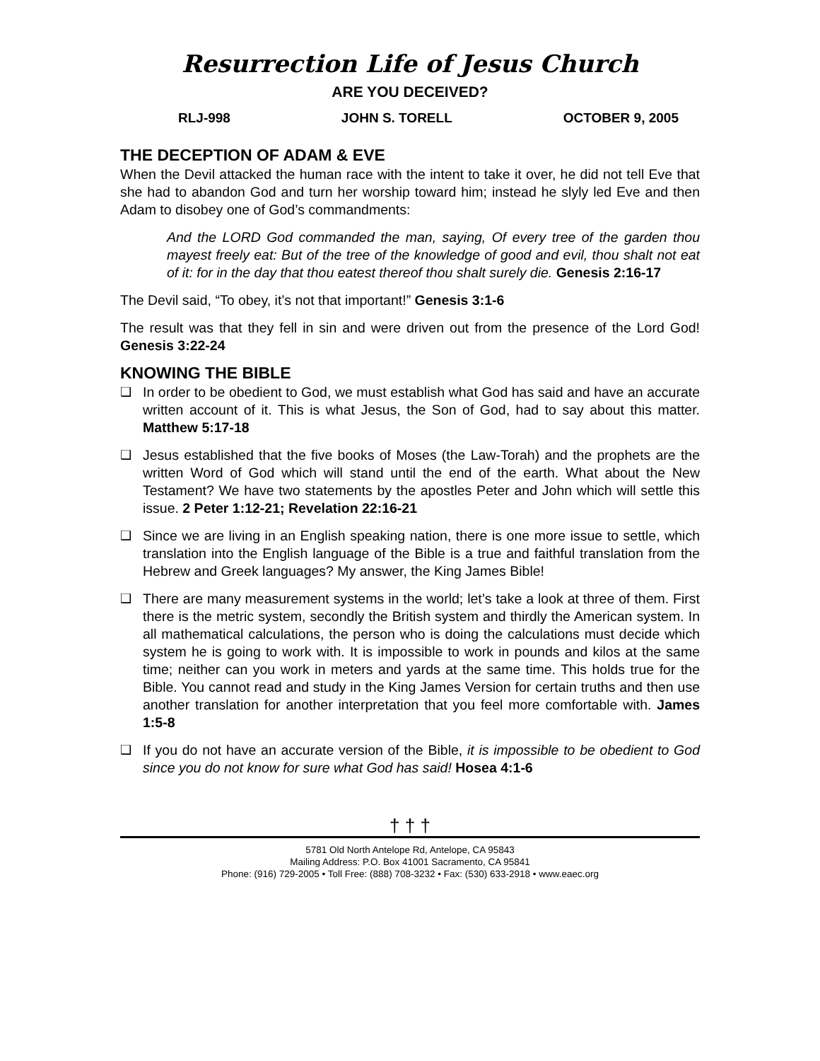Resurrection Life of Jesus Church
ARE YOU DECEIVED?
RLJ-998 JOHN S. TORELL OCTOBER 9, 2005
THE DECEPTION OF ADAM & EVE
When the Devil attacked the human race with the intent to take it over, he did not tell Eve that she had to abandon God and turn her worship toward him; instead he slyly led Eve and then Adam to disobey one of God’s commandments:
And the LORD God commanded the man, saying, Of every tree of the garden thou mayest freely eat: But of the tree of the knowledge of good and evil, thou shalt not eat of it: for in the day that thou eatest thereof thou shalt surely die. Genesis 2:16-17
The Devil said, “To obey, it’s not that important!” Genesis 3:1-6
The result was that they fell in sin and were driven out from the presence of the Lord God! Genesis 3:22-24
KNOWING THE BIBLE
❑ In order to be obedient to God, we must establish what God has said and have an accurate written account of it. This is what Jesus, the Son of God, had to say about this matter. Matthew 5:17-18
❑ Jesus established that the five books of Moses (the Law-Torah) and the prophets are the written Word of God which will stand until the end of the earth. What about the New Testament? We have two statements by the apostles Peter and John which will settle this issue. 2 Peter 1:12-21; Revelation 22:16-21
❑ Since we are living in an English speaking nation, there is one more issue to settle, which translation into the English language of the Bible is a true and faithful translation from the Hebrew and Greek languages? My answer, the King James Bible!
❑ There are many measurement systems in the world; let’s take a look at three of them. First there is the metric system, secondly the British system and thirdly the American system. In all mathematical calculations, the person who is doing the calculations must decide which system he is going to work with. It is impossible to work in pounds and kilos at the same time; neither can you work in meters and yards at the same time. This holds true for the Bible. You cannot read and study in the King James Version for certain truths and then use another translation for another interpretation that you feel more comfortable with. James 1:5-8
❑ If you do not have an accurate version of the Bible, it is impossible to be obedient to God since you do not know for sure what God has said! Hosea 4:1-6
† † †
5781 Old North Antelope Rd, Antelope, CA 95843
Mailing Address: P.O. Box 41001 Sacramento, CA 95841
Phone: (916) 729-2005 • Toll Free: (888) 708-3232 • Fax: (530) 633-2918 • www.eaec.org